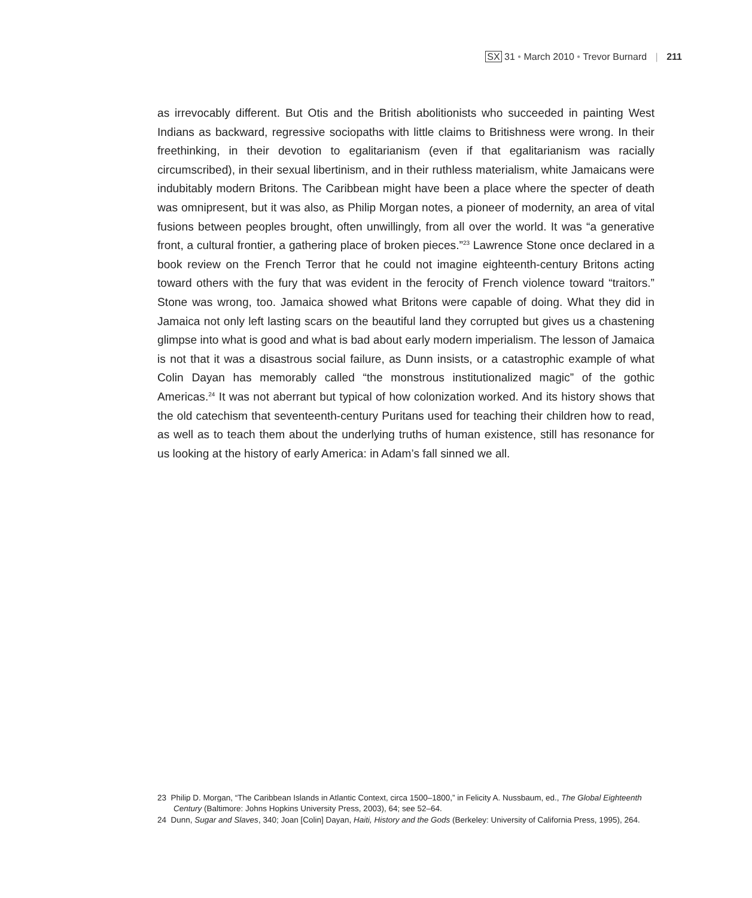SX 31 • March 2010 • Trevor Burnard | 211
as irrevocably different. But Otis and the British abolitionists who succeeded in painting West Indians as backward, regressive sociopaths with little claims to Britishness were wrong. In their freethinking, in their devotion to egalitarianism (even if that egalitarianism was racially circumscribed), in their sexual libertinism, and in their ruthless materialism, white Jamaicans were indubitably modern Britons. The Caribbean might have been a place where the specter of death was omnipresent, but it was also, as Philip Morgan notes, a pioneer of modernity, an area of vital fusions between peoples brought, often unwillingly, from all over the world. It was “a generative front, a cultural frontier, a gathering place of broken pieces.”<sup>23</sup> Lawrence Stone once declared in a book review on the French Terror that he could not imagine eigh­teenth-century Britons acting toward others with the fury that was evident in the ferocity of French violence toward “traitors.” Stone was wrong, too. Jamaica showed what Britons were capable of doing. What they did in Jamaica not only left lasting scars on the beautiful land they corrupted but gives us a chastening glimpse into what is good and what is bad about early modern imperialism. The lesson of Jamaica is not that it was a disastrous social failure, as Dunn insists, or a catastrophic example of what Colin Dayan has memorably called “the monstrous institutionalized magic” of the gothic Americas.<sup>24</sup> It was not aberrant but typical of how colonization worked. And its history shows that the old catechism that seventeenth-century Puritans used for teaching their children how to read, as well as to teach them about the underlying truths of human existence, still has resonance for us looking at the history of early America: in Adam’s fall sinned we all.
23 Philip D. Morgan, “The Caribbean Islands in Atlantic Context, circa 1500–1800,” in Felicity A. Nussbaum, ed., The Global Eighteenth Century (Baltimore: Johns Hopkins University Press, 2003), 64; see 52–64.
24 Dunn, Sugar and Slaves, 340; Joan [Colin] Dayan, Haiti, History and the Gods (Berkeley: University of California Press, 1995), 264.